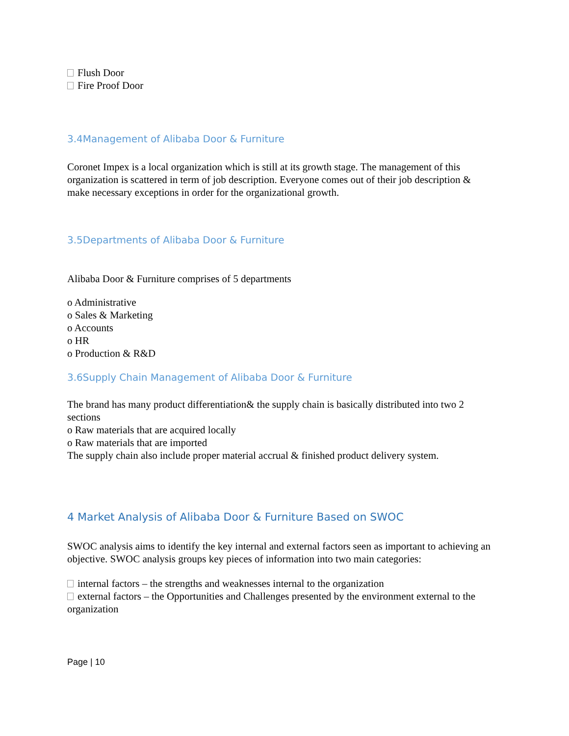Flush Door
Fire Proof Door
3.4Management of Alibaba Door & Furniture
Coronet Impex is a local organization which is still at its growth stage. The management of this organization is scattered in term of job description. Everyone comes out of their job description & make necessary exceptions in order for the organizational growth.
3.5Departments of Alibaba Door & Furniture
Alibaba Door & Furniture comprises of 5 departments
o Administrative
o Sales & Marketing
o Accounts
o HR
o Production & R&D
3.6Supply Chain Management of Alibaba Door & Furniture
The brand has many product differentiation& the supply chain is basically distributed into two 2 sections
o Raw materials that are acquired locally
o Raw materials that are imported
The supply chain also include proper material accrual & finished product delivery system.
4 Market Analysis of Alibaba Door & Furniture Based on SWOC
SWOC analysis aims to identify the key internal and external factors seen as important to achieving an objective. SWOC analysis groups key pieces of information into two main categories:
internal factors – the strengths and weaknesses internal to the organization
external factors – the Opportunities and Challenges presented by the environment external to the organization
Page | 10